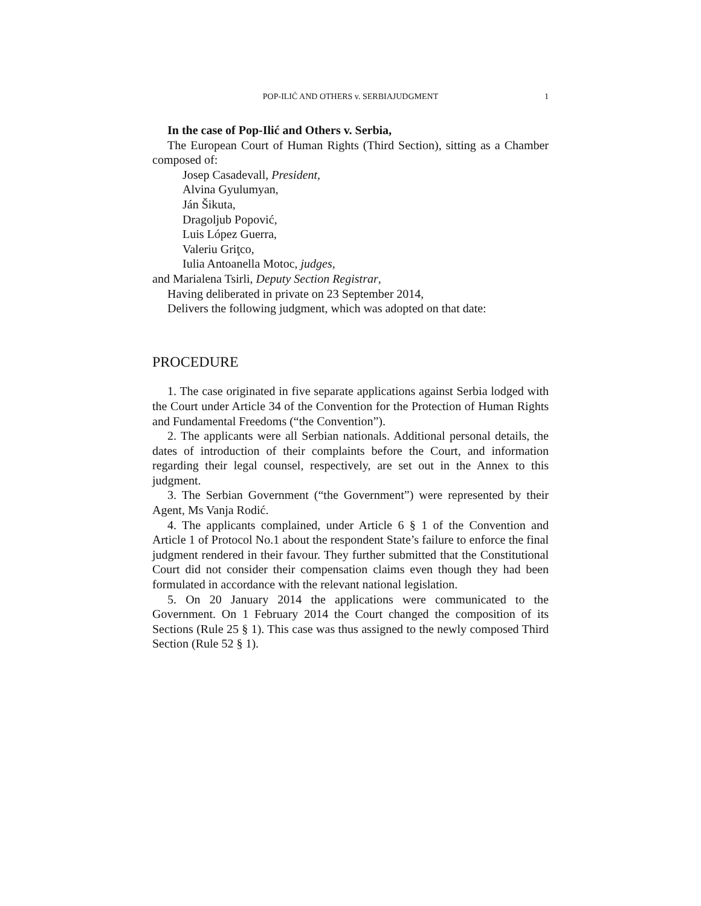POP-ILIĆ AND OTHERS v. SERBIAJUDGMENT
1
In the case of Pop-Ilić and Others v. Serbia,
The European Court of Human Rights (Third Section), sitting as a Chamber composed of:
Josep Casadevall, President,
Alvina Gyulumyan,
Ján Šikuta,
Dragoljub Popović,
Luis López Guerra,
Valeriu Griţco,
Iulia Antoanella Motoc, judges,
and Marialena Tsirli, Deputy Section Registrar,
Having deliberated in private on 23 September 2014,
Delivers the following judgment, which was adopted on that date:
PROCEDURE
1. The case originated in five separate applications against Serbia lodged with the Court under Article 34 of the Convention for the Protection of Human Rights and Fundamental Freedoms (“the Convention”).
2. The applicants were all Serbian nationals. Additional personal details, the dates of introduction of their complaints before the Court, and information regarding their legal counsel, respectively, are set out in the Annex to this judgment.
3. The Serbian Government (“the Government”) were represented by their Agent, Ms Vanja Rodić.
4. The applicants complained, under Article 6 § 1 of the Convention and Article 1 of Protocol No.1 about the respondent State’s failure to enforce the final judgment rendered in their favour. They further submitted that the Constitutional Court did not consider their compensation claims even though they had been formulated in accordance with the relevant national legislation.
5. On 20 January 2014 the applications were communicated to the Government. On 1 February 2014 the Court changed the composition of its Sections (Rule 25 § 1). This case was thus assigned to the newly composed Third Section (Rule 52 § 1).